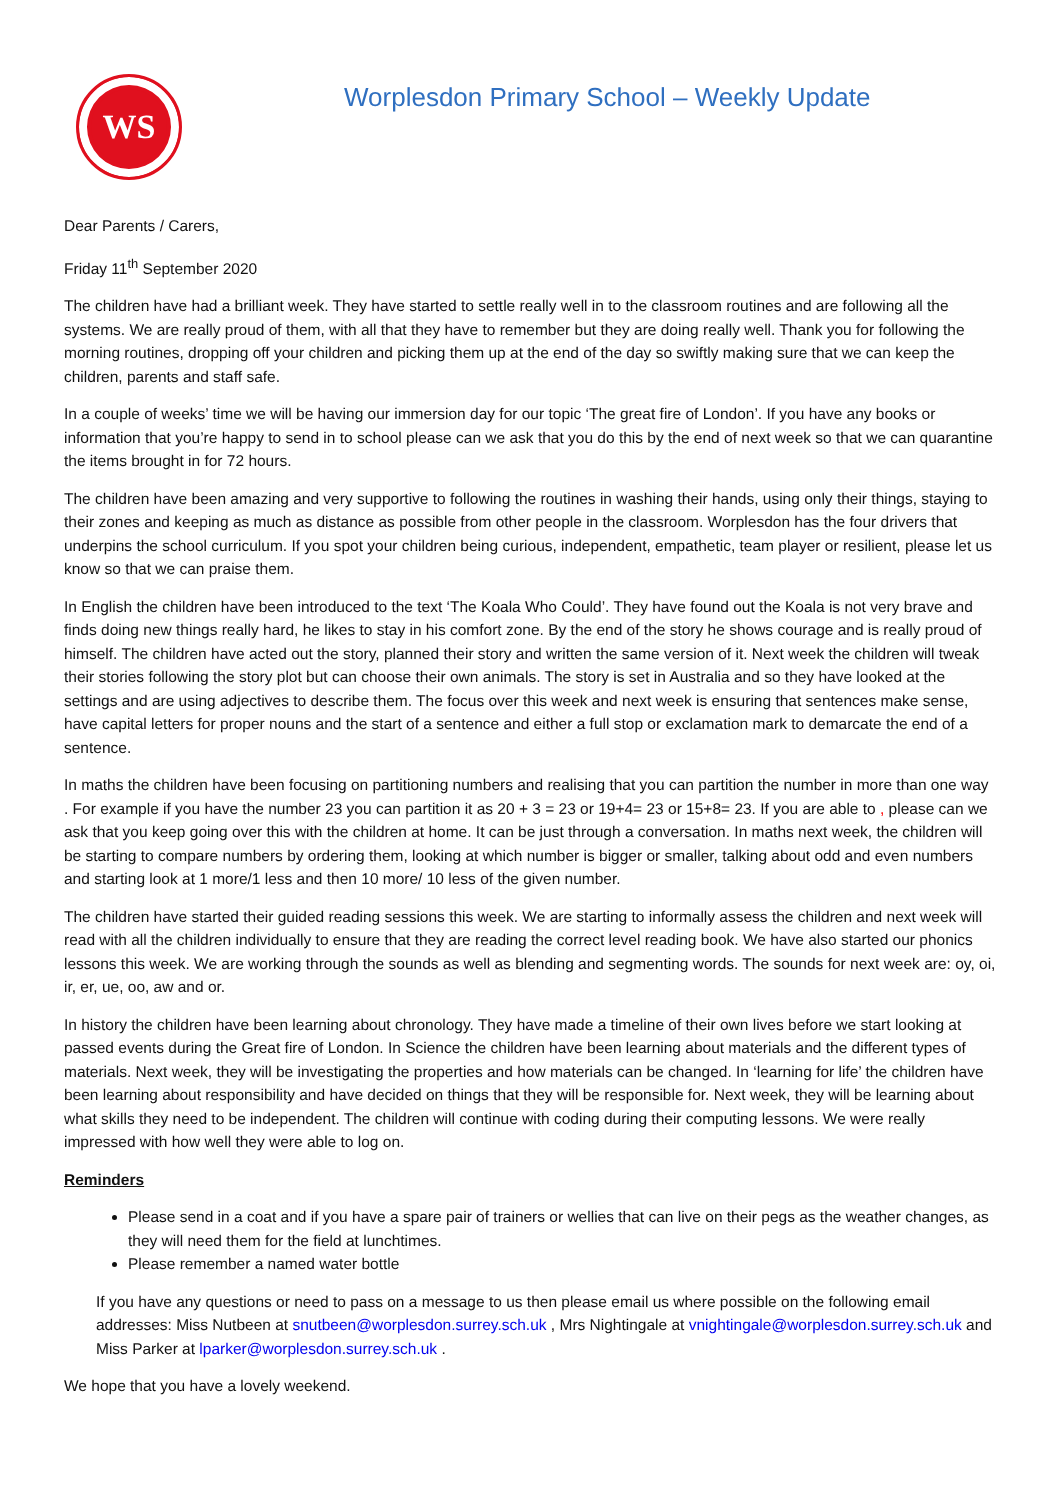WS
Worplesdon Primary School – Weekly Update
Dear Parents / Carers,
Friday 11<sup>th</sup> September 2020
The children have had a brilliant week. They have started to settle really well in to the classroom routines and are following all the systems. We are really proud of them, with all that they have to remember but they are doing really well. Thank you for following the morning routines, dropping off your children and picking them up at the end of the day so swiftly making sure that we can keep the children, parents and staff safe.
In a couple of weeks’ time we will be having our immersion day for our topic ‘The great fire of London’. If you have any books or information that you’re happy to send in to school please can we ask that you do this by the end of next week so that we can quarantine the items brought in for 72 hours.
The children have been amazing and very supportive to following the routines in washing their hands, using only their things, staying to their zones and keeping as much as distance as possible from other people in the classroom. Worplesdon has the four drivers that underpins the school curriculum. If you spot your children being curious, independent, empathetic, team player or resilient, please let us know so that we can praise them.
In English the children have been introduced to the text ‘The Koala Who Could’. They have found out the Koala is not very brave and finds doing new things really hard, he likes to stay in his comfort zone. By the end of the story he shows courage and is really proud of himself. The children have acted out the story, planned their story and written the same version of it. Next week the children will tweak their stories following the story plot but can choose their own animals. The story is set in Australia and so they have looked at the settings and are using adjectives to describe them. The focus over this week and next week is ensuring that sentences make sense, have capital letters for proper nouns and the start of a sentence and either a full stop or exclamation mark to demarcate the end of a sentence.
In maths the children have been focusing on partitioning numbers and realising that you can partition the number in more than one way . For example if you have the number 23 you can partition it as 20 + 3 = 23 or 19+4= 23 or 15+8= 23. If you are able to , please can we ask that you keep going over this with the children at home. It can be just through a conversation. In maths next week, the children will be starting to compare numbers by ordering them, looking at which number is bigger or smaller, talking about odd and even numbers and starting look at 1 more/1 less and then 10 more/ 10 less of the given number.
The children have started their guided reading sessions this week. We are starting to informally assess the children and next week will read with all the children individually to ensure that they are reading the correct level reading book. We have also started our phonics lessons this week. We are working through the sounds as well as blending and segmenting words. The sounds for next week are: oy, oi, ir, er, ue, oo, aw and or.
In history the children have been learning about chronology. They have made a timeline of their own lives before we start looking at passed events during the Great fire of London. In Science the children have been learning about materials and the different types of materials. Next week, they will be investigating the properties and how materials can be changed. In ‘learning for life’ the children have been learning about responsibility and have decided on things that they will be responsible for. Next week, they will be learning about what skills they need to be independent. The children will continue with coding during their computing lessons. We were really impressed with how well they were able to log on.
Reminders
Please send in a coat and if you have a spare pair of trainers or wellies that can live on their pegs as the weather changes, as they will need them for the field at lunchtimes.
Please remember a named water bottle
If you have any questions or need to pass on a message to us then please email us where possible on the following email addresses: Miss Nutbeen at snutbeen@worplesdon.surrey.sch.uk , Mrs Nightingale at vnightingale@worplesdon.surrey.sch.uk and Miss Parker at lparker@worplesdon.surrey.sch.uk .
We hope that you have a lovely weekend.